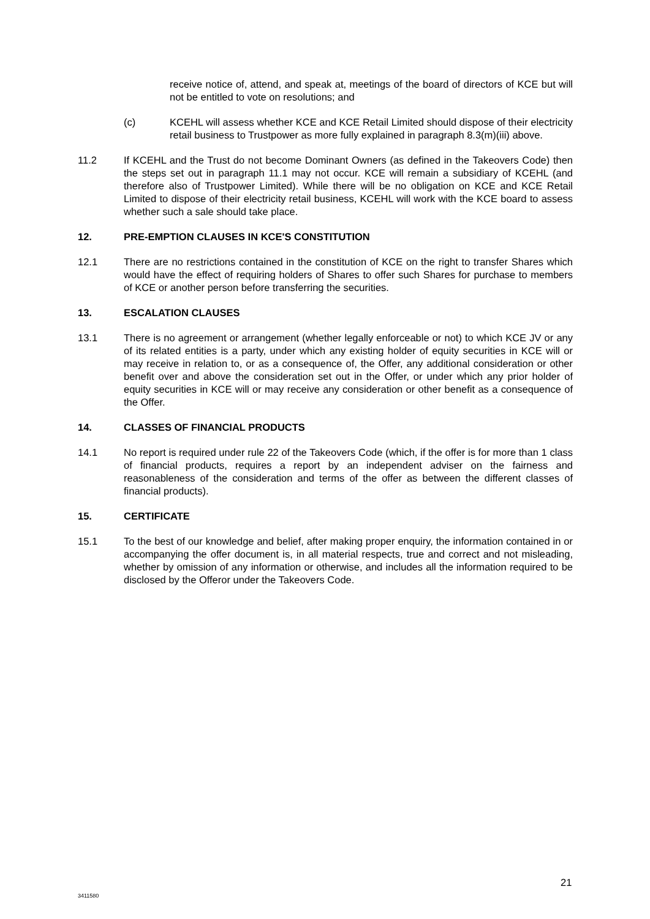receive notice of, attend, and speak at, meetings of the board of directors of KCE but will not be entitled to vote on resolutions; and
(c) KCEHL will assess whether KCE and KCE Retail Limited should dispose of their electricity retail business to Trustpower as more fully explained in paragraph 8.3(m)(iii) above.
11.2 If KCEHL and the Trust do not become Dominant Owners (as defined in the Takeovers Code) then the steps set out in paragraph 11.1 may not occur. KCE will remain a subsidiary of KCEHL (and therefore also of Trustpower Limited). While there will be no obligation on KCE and KCE Retail Limited to dispose of their electricity retail business, KCEHL will work with the KCE board to assess whether such a sale should take place.
12. PRE-EMPTION CLAUSES IN KCE'S CONSTITUTION
12.1 There are no restrictions contained in the constitution of KCE on the right to transfer Shares which would have the effect of requiring holders of Shares to offer such Shares for purchase to members of KCE or another person before transferring the securities.
13. ESCALATION CLAUSES
13.1 There is no agreement or arrangement (whether legally enforceable or not) to which KCE JV or any of its related entities is a party, under which any existing holder of equity securities in KCE will or may receive in relation to, or as a consequence of, the Offer, any additional consideration or other benefit over and above the consideration set out in the Offer, or under which any prior holder of equity securities in KCE will or may receive any consideration or other benefit as a consequence of the Offer.
14. CLASSES OF FINANCIAL PRODUCTS
14.1 No report is required under rule 22 of the Takeovers Code (which, if the offer is for more than 1 class of financial products, requires a report by an independent adviser on the fairness and reasonableness of the consideration and terms of the offer as between the different classes of financial products).
15. CERTIFICATE
15.1 To the best of our knowledge and belief, after making proper enquiry, the information contained in or accompanying the offer document is, in all material respects, true and correct and not misleading, whether by omission of any information or otherwise, and includes all the information required to be disclosed by the Offeror under the Takeovers Code.
21
3411580